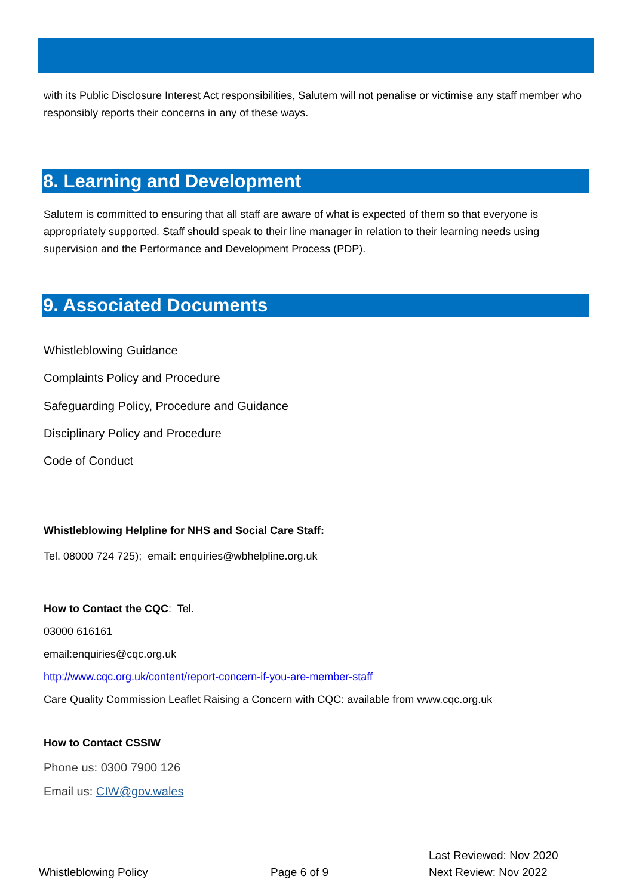with its Public Disclosure Interest Act responsibilities, Salutem will not penalise or victimise any staff member who responsibly reports their concerns in any of these ways.
8. Learning and Development
Salutem is committed to ensuring that all staff are aware of what is expected of them so that everyone is appropriately supported. Staff should speak to their line manager in relation to their learning needs using supervision and the Performance and Development Process (PDP).
9. Associated Documents
Whistleblowing Guidance
Complaints Policy and Procedure
Safeguarding Policy, Procedure and Guidance
Disciplinary Policy and Procedure
Code of Conduct
Whistleblowing Helpline for NHS and Social Care Staff:
Tel. 08000 724 725); email: enquiries@wbhelpline.org.uk
How to Contact the CQC: Tel.
03000 616161
email:enquiries@cqc.org.uk
http://www.cqc.org.uk/content/report-concern-if-you-are-member-staff
Care Quality Commission Leaflet Raising a Concern with CQC: available from www.cqc.org.uk
How to Contact CSSIW
Phone us: 0300 7900 126
Email us: CIW@gov.wales
Whistleblowing Policy Page 6 of 9
Last Reviewed: Nov 2020
Next Review: Nov 2022